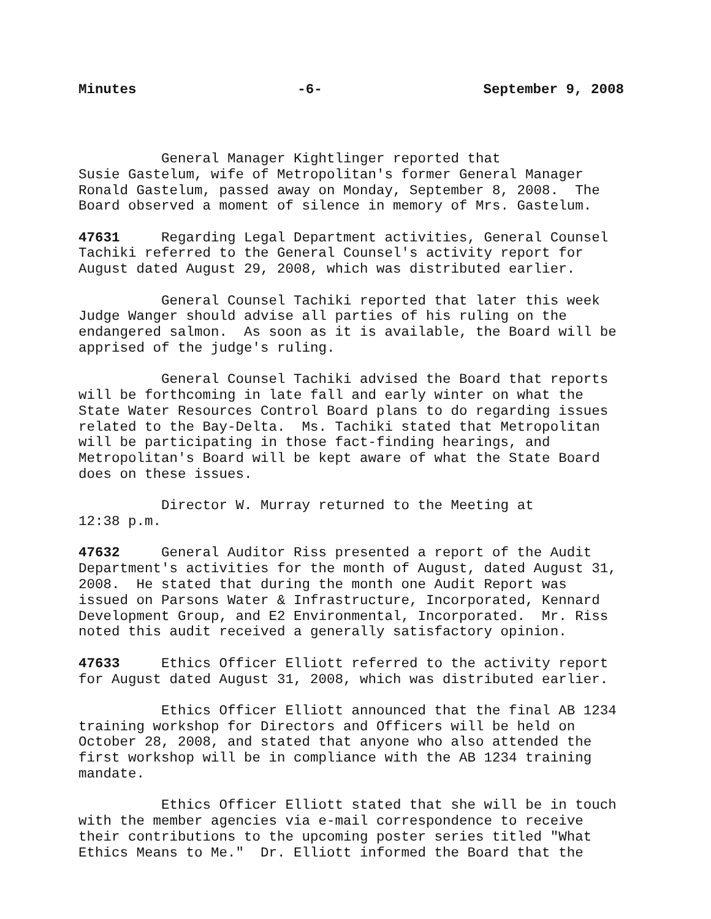Minutes -6- September 9, 2008
General Manager Kightlinger reported that Susie Gastelum, wife of Metropolitan's former General Manager Ronald Gastelum, passed away on Monday, September 8, 2008. The Board observed a moment of silence in memory of Mrs. Gastelum.
47631 Regarding Legal Department activities, General Counsel Tachiki referred to the General Counsel's activity report for August dated August 29, 2008, which was distributed earlier.
General Counsel Tachiki reported that later this week Judge Wanger should advise all parties of his ruling on the endangered salmon. As soon as it is available, the Board will be apprised of the judge's ruling.
General Counsel Tachiki advised the Board that reports will be forthcoming in late fall and early winter on what the State Water Resources Control Board plans to do regarding issues related to the Bay-Delta. Ms. Tachiki stated that Metropolitan will be participating in those fact-finding hearings, and Metropolitan's Board will be kept aware of what the State Board does on these issues.
Director W. Murray returned to the Meeting at 12:38 p.m.
47632 General Auditor Riss presented a report of the Audit Department's activities for the month of August, dated August 31, 2008. He stated that during the month one Audit Report was issued on Parsons Water & Infrastructure, Incorporated, Kennard Development Group, and E2 Environmental, Incorporated. Mr. Riss noted this audit received a generally satisfactory opinion.
47633 Ethics Officer Elliott referred to the activity report for August dated August 31, 2008, which was distributed earlier.
Ethics Officer Elliott announced that the final AB 1234 training workshop for Directors and Officers will be held on October 28, 2008, and stated that anyone who also attended the first workshop will be in compliance with the AB 1234 training mandate.
Ethics Officer Elliott stated that she will be in touch with the member agencies via e-mail correspondence to receive their contributions to the upcoming poster series titled "What Ethics Means to Me." Dr. Elliott informed the Board that the